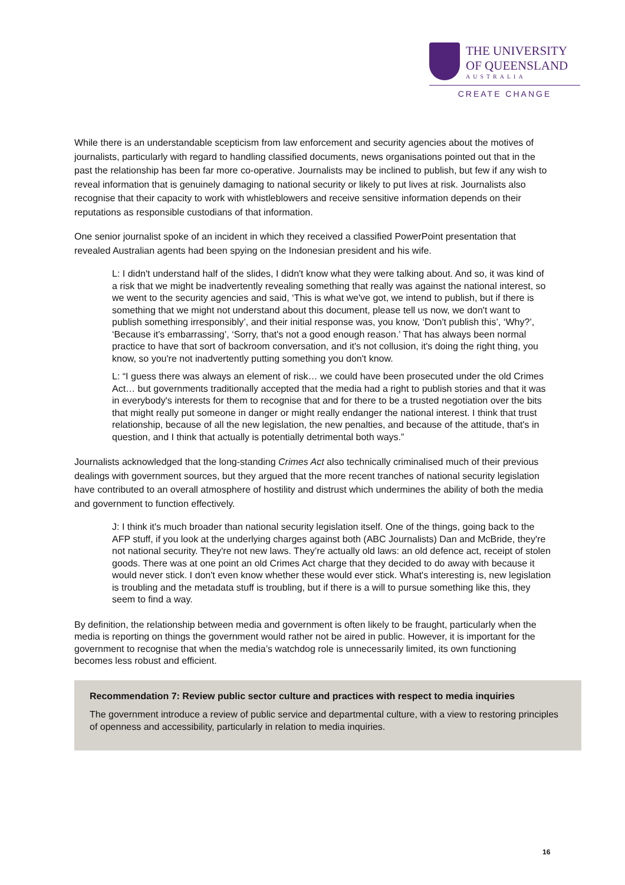THE UNIVERSITY
OF QUEENSLAND
AUSTRALIA
CREATE CHANGE
While there is an understandable scepticism from law enforcement and security agencies about the motives of journalists, particularly with regard to handling classified documents, news organisations pointed out that in the past the relationship has been far more co-operative. Journalists may be inclined to publish, but few if any wish to reveal information that is genuinely damaging to national security or likely to put lives at risk. Journalists also recognise that their capacity to work with whistleblowers and receive sensitive information depends on their reputations as responsible custodians of that information.
One senior journalist spoke of an incident in which they received a classified PowerPoint presentation that revealed Australian agents had been spying on the Indonesian president and his wife.
L: I didn't understand half of the slides, I didn't know what they were talking about. And so, it was kind of a risk that we might be inadvertently revealing something that really was against the national interest, so we went to the security agencies and said, ‘This is what we've got, we intend to publish, but if there is something that we might not understand about this document, please tell us now, we don't want to publish something irresponsibly’, and their initial response was, you know, ‘Don't publish this’, ‘Why?’, ‘Because it's embarrassing’, ‘Sorry, that's not a good enough reason.’ That has always been normal practice to have that sort of backroom conversation, and it's not collusion, it's doing the right thing, you know, so you're not inadvertently putting something you don't know.
L: “I guess there was always an element of risk… we could have been prosecuted under the old Crimes Act… but governments traditionally accepted that the media had a right to publish stories and that it was in everybody's interests for them to recognise that and for there to be a trusted negotiation over the bits that might really put someone in danger or might really endanger the national interest. I think that trust relationship, because of all the new legislation, the new penalties, and because of the attitude, that's in question, and I think that actually is potentially detrimental both ways.”
Journalists acknowledged that the long-standing Crimes Act also technically criminalised much of their previous dealings with government sources, but they argued that the more recent tranches of national security legislation have contributed to an overall atmosphere of hostility and distrust which undermines the ability of both the media and government to function effectively.
J: I think it's much broader than national security legislation itself. One of the things, going back to the AFP stuff, if you look at the underlying charges against both (ABC Journalists) Dan and McBride, they're not national security. They're not new laws. They’re actually old laws: an old defence act, receipt of stolen goods. There was at one point an old Crimes Act charge that they decided to do away with because it would never stick. I don't even know whether these would ever stick. What's interesting is, new legislation is troubling and the metadata stuff is troubling, but if there is a will to pursue something like this, they seem to find a way.
By definition, the relationship between media and government is often likely to be fraught, particularly when the media is reporting on things the government would rather not be aired in public. However, it is important for the government to recognise that when the media’s watchdog role is unnecessarily limited, its own functioning becomes less robust and efficient.
Recommendation 7: Review public sector culture and practices with respect to media inquiries
The government introduce a review of public service and departmental culture, with a view to restoring principles of openness and accessibility, particularly in relation to media inquiries.
16